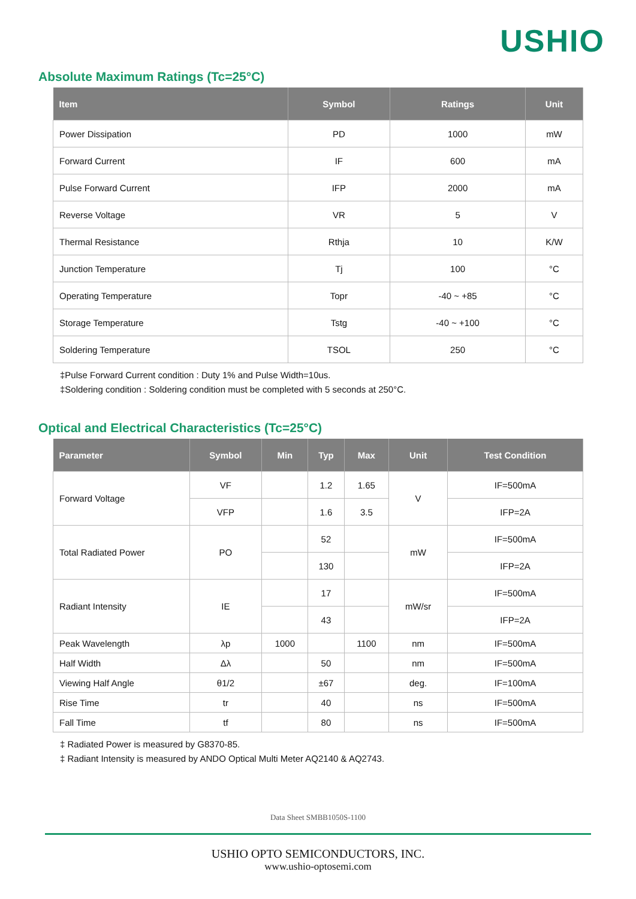USHIO
Absolute Maximum Ratings (Tc=25°C)
| Item | Symbol | Ratings | Unit |
| --- | --- | --- | --- |
| Power Dissipation | PD | 1000 | mW |
| Forward Current | IF | 600 | mA |
| Pulse Forward Current | IFP | 2000 | mA |
| Reverse Voltage | VR | 5 | V |
| Thermal Resistance | Rthja | 10 | K/W |
| Junction Temperature | Tj | 100 | °C |
| Operating Temperature | Topr | -40 ~ +85 | °C |
| Storage Temperature | Tstg | -40 ~ +100 | °C |
| Soldering Temperature | TSOL | 250 | °C |
‡Pulse Forward Current condition : Duty 1% and Pulse Width=10us.
‡Soldering condition : Soldering condition must be completed with 5 seconds at 250°C.
Optical and Electrical Characteristics (Tc=25°C)
| Parameter | Symbol | Min | Typ | Max | Unit | Test Condition |
| --- | --- | --- | --- | --- | --- | --- |
| Forward Voltage | VF | | 1.2 | 1.65 | V | IF=500mA |
| | VFP | | 1.6 | 3.5 | | IFP=2A |
| Total Radiated Power | PO | | 52 | | mW | IF=500mA |
| | | | 130 | | | IFP=2A |
| Radiant Intensity | IE | | 17 | | mW/sr | IF=500mA |
| | | | 43 | | | IFP=2A |
| Peak Wavelength | λp | 1000 | | 1100 | nm | IF=500mA |
| Half Width | Δλ | | 50 | | nm | IF=500mA |
| Viewing Half Angle | θ1/2 | | ±67 | | deg. | IF=100mA |
| Rise Time | tr | | 40 | | ns | IF=500mA |
| Fall Time | tf | | 80 | | ns | IF=500mA |
‡ Radiated Power is measured by G8370-85.
‡ Radiant Intensity is measured by ANDO Optical Multi Meter AQ2140 & AQ2743.
Data Sheet SMBB1050S-1100
USHIO OPTO SEMICONDUCTORS, INC.
www.ushio-optosemi.com